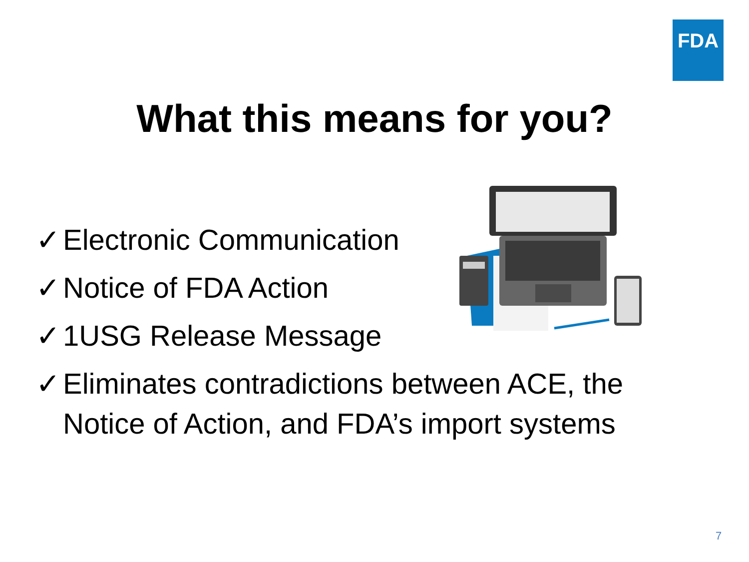FDA
What this means for you?
✓ Electronic Communication
✓ Notice of FDA Action
✓ 1USG Release Message
✓ Eliminates contradictions between ACE, the
Notice of Action, and FDA’s import systems
7